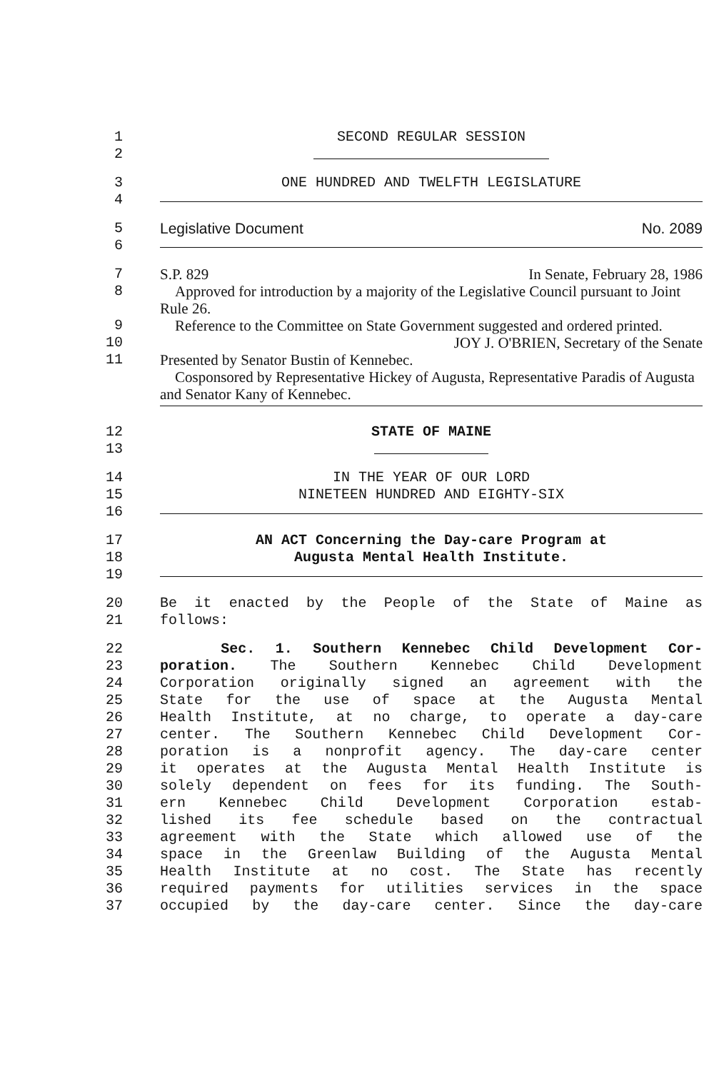1 SECOND REGULAR SESSION
2
3 ONE HUNDRED AND TWELFTH LEGISLATURE
4
5 Legislative Document No. 2089
6
7 S.P. 829 In Senate, February 28, 1986
8 Approved for introduction by a majority of the Legislative Council pursuant to Joint Rule 26.
9 Reference to the Committee on State Government suggested and ordered printed.
10 JOY J. O'BRIEN, Secretary of the Senate
11 Presented by Senator Bustin of Kennebec.
Cosponsored by Representative Hickey of Augusta, Representative Paradis of Augusta and Senator Kany of Kennebec.
12 STATE OF MAINE
13
14 IN THE YEAR OF OUR LORD
15 NINETEEN HUNDRED AND EIGHTY-SIX
16
17 AN ACT Concerning the Day-care Program at
18 Augusta Mental Health Institute.
19
20 Be it enacted by the People of the State of Maine as
21 follows:
22 Sec. 1. Southern Kennebec Child Development Cor-
23 poration. The Southern Kennebec Child Development
24 Corporation originally signed an agreement with the
25 State for the use of space at the Augusta Mental
26 Health Institute, at no charge, to operate a day-care
27 center. The Southern Kennebec Child Development Cor-
28 poration is a nonprofit agency. The day-care center
29 it operates at the Augusta Mental Health Institute is
30 solely dependent on fees for its funding. The South-
31 ern Kennebec Child Development Corporation estab-
32 lished its fee schedule based on the contractual
33 agreement with the State which allowed use of the
34 space in the Greenlaw Building of the Augusta Mental
35 Health Institute at no cost. The State has recently
36 required payments for utilities services in the space
37 occupied by the day-care center. Since the day-care